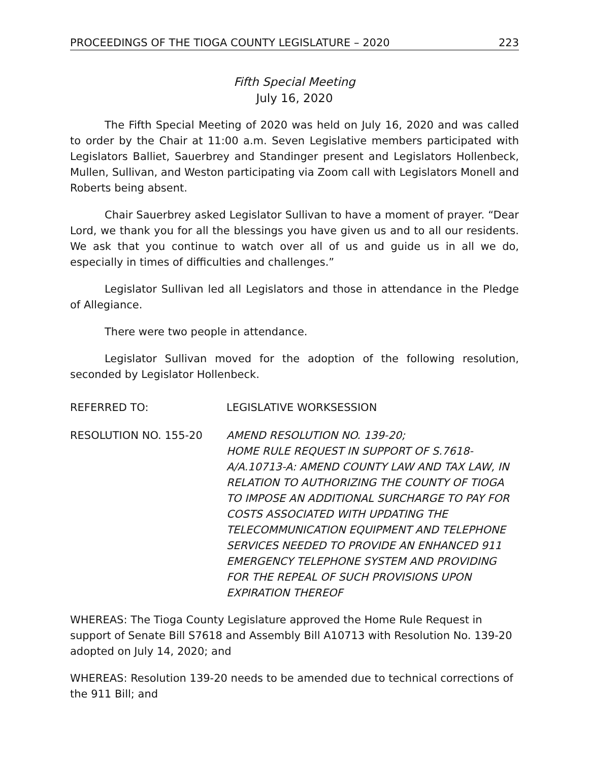PROCEEDINGS OF THE TIOGA COUNTY LEGISLATURE – 2020 223
Fifth Special Meeting
July 16, 2020
The Fifth Special Meeting of 2020 was held on July 16, 2020 and was called to order by the Chair at 11:00 a.m. Seven Legislative members participated with Legislators Balliet, Sauerbrey and Standinger present and Legislators Hollenbeck, Mullen, Sullivan, and Weston participating via Zoom call with Legislators Monell and Roberts being absent.
Chair Sauerbrey asked Legislator Sullivan to have a moment of prayer. “Dear Lord, we thank you for all the blessings you have given us and to all our residents. We ask that you continue to watch over all of us and guide us in all we do, especially in times of difficulties and challenges.”
Legislator Sullivan led all Legislators and those in attendance in the Pledge of Allegiance.
There were two people in attendance.
Legislator Sullivan moved for the adoption of the following resolution, seconded by Legislator Hollenbeck.
REFERRED TO: LEGISLATIVE WORKSESSION
RESOLUTION NO. 155-20 AMEND RESOLUTION NO. 139-20;
HOME RULE REQUEST IN SUPPORT OF S.7618-A/A.10713-A: AMEND COUNTY LAW AND TAX LAW, IN RELATION TO AUTHORIZING THE COUNTY OF TIOGA TO IMPOSE AN ADDITIONAL SURCHARGE TO PAY FOR COSTS ASSOCIATED WITH UPDATING THE TELECOMMUNICATION EQUIPMENT AND TELEPHONE SERVICES NEEDED TO PROVIDE AN ENHANCED 911 EMERGENCY TELEPHONE SYSTEM AND PROVIDING FOR THE REPEAL OF SUCH PROVISIONS UPON EXPIRATION THEREOF
WHEREAS: The Tioga County Legislature approved the Home Rule Request in support of Senate Bill S7618 and Assembly Bill A10713 with Resolution No. 139-20 adopted on July 14, 2020; and
WHEREAS: Resolution 139-20 needs to be amended due to technical corrections of the 911 Bill; and